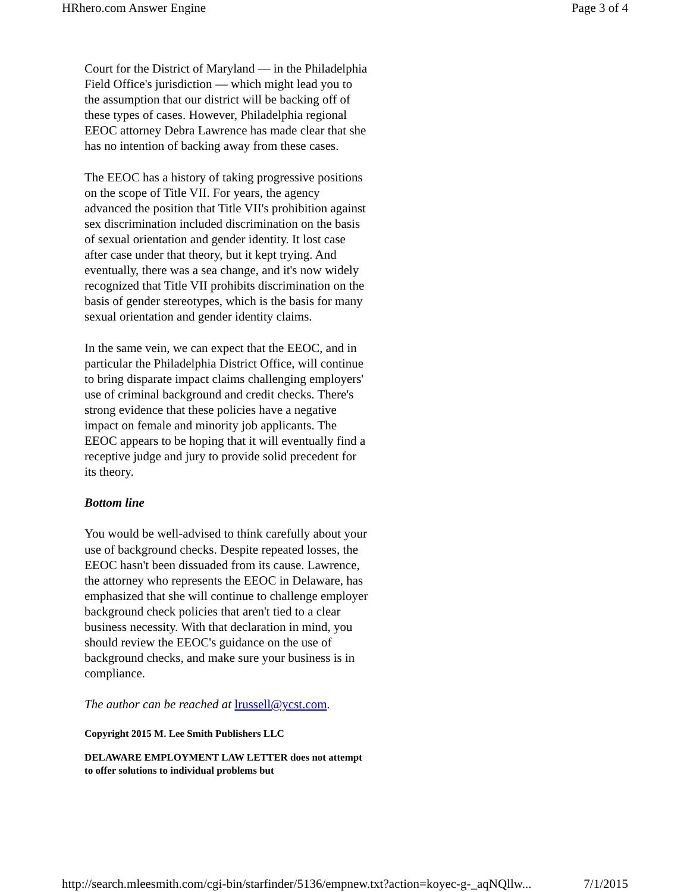HRhero.com Answer Engine Page 3 of 4
Court for the District of Maryland — in the Philadelphia Field Office's jurisdiction — which might lead you to the assumption that our district will be backing off of these types of cases. However, Philadelphia regional EEOC attorney Debra Lawrence has made clear that she has no intention of backing away from these cases.
The EEOC has a history of taking progressive positions on the scope of Title VII. For years, the agency advanced the position that Title VII's prohibition against sex discrimination included discrimination on the basis of sexual orientation and gender identity. It lost case after case under that theory, but it kept trying. And eventually, there was a sea change, and it's now widely recognized that Title VII prohibits discrimination on the basis of gender stereotypes, which is the basis for many sexual orientation and gender identity claims.
In the same vein, we can expect that the EEOC, and in particular the Philadelphia District Office, will continue to bring disparate impact claims challenging employers' use of criminal background and credit checks. There's strong evidence that these policies have a negative impact on female and minority job applicants. The EEOC appears to be hoping that it will eventually find a receptive judge and jury to provide solid precedent for its theory.
Bottom line
You would be well-advised to think carefully about your use of background checks. Despite repeated losses, the EEOC hasn't been dissuaded from its cause. Lawrence, the attorney who represents the EEOC in Delaware, has emphasized that she will continue to challenge employer background check policies that aren't tied to a clear business necessity. With that declaration in mind, you should review the EEOC's guidance on the use of background checks, and make sure your business is in compliance.
The author can be reached at lrussell@ycst.com.
Copyright 2015 M. Lee Smith Publishers LLC
DELAWARE EMPLOYMENT LAW LETTER does not attempt to offer solutions to individual problems but
http://search.mleesmith.com/cgi-bin/starfinder/5136/empnew.txt?action=koyec-g-_aqNQllw... 7/1/2015